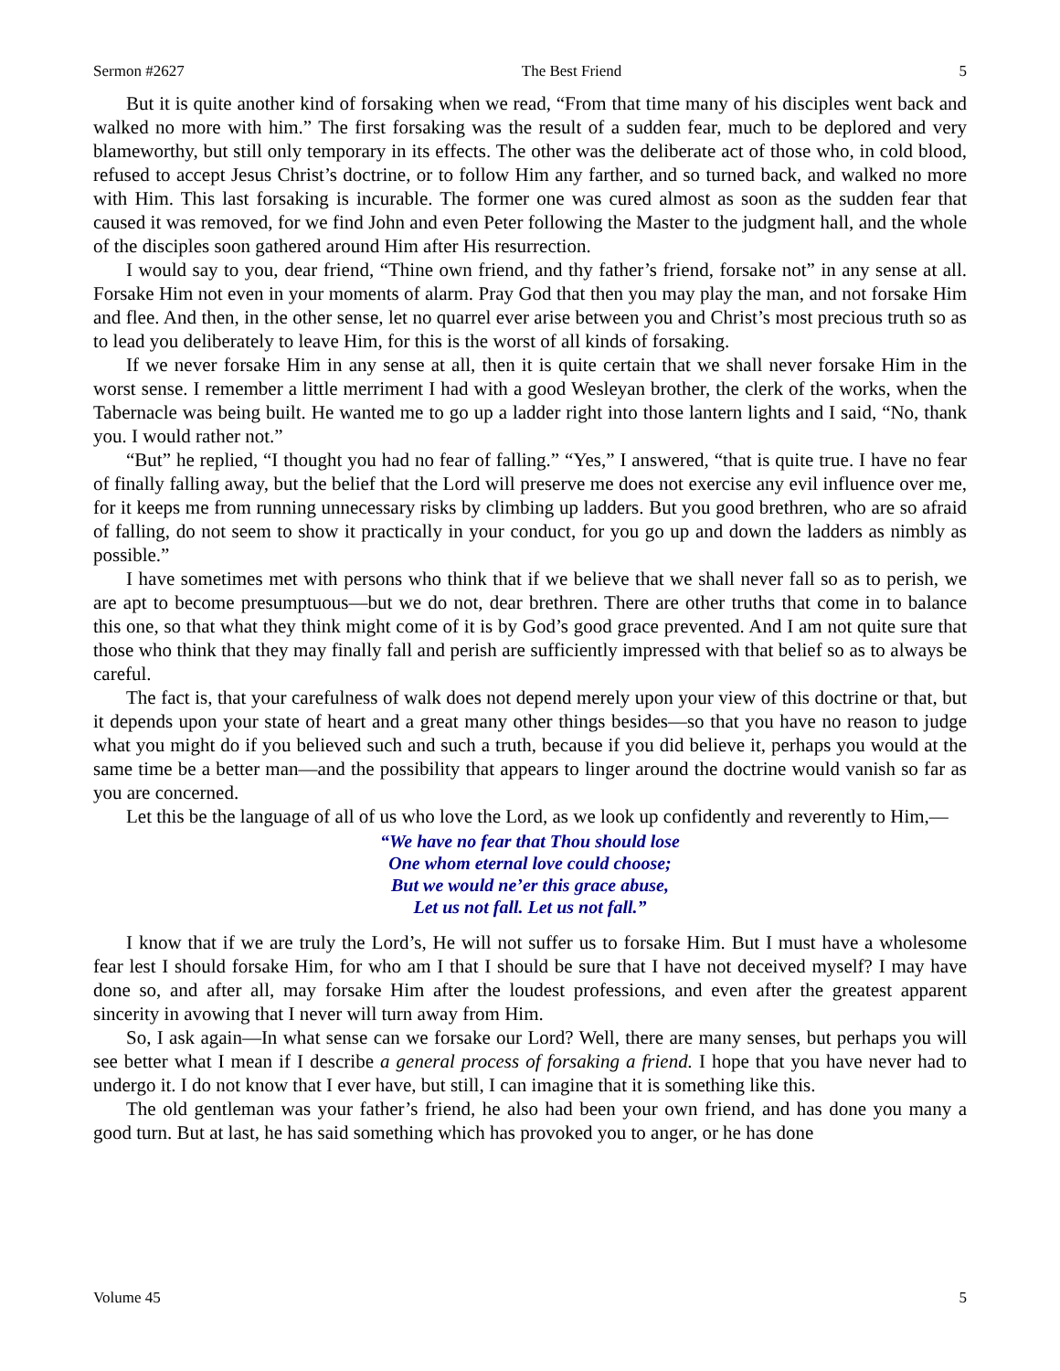Sermon #2627 The Best Friend 5
But it is quite another kind of forsaking when we read, “From that time many of his disciples went back and walked no more with him.” The first forsaking was the result of a sudden fear, much to be deplored and very blameworthy, but still only temporary in its effects. The other was the deliberate act of those who, in cold blood, refused to accept Jesus Christ’s doctrine, or to follow Him any farther, and so turned back, and walked no more with Him. This last forsaking is incurable. The former one was cured almost as soon as the sudden fear that caused it was removed, for we find John and even Peter following the Master to the judgment hall, and the whole of the disciples soon gathered around Him after His resurrection.
I would say to you, dear friend, “Thine own friend, and thy father’s friend, forsake not” in any sense at all. Forsake Him not even in your moments of alarm. Pray God that then you may play the man, and not forsake Him and flee. And then, in the other sense, let no quarrel ever arise between you and Christ’s most precious truth so as to lead you deliberately to leave Him, for this is the worst of all kinds of forsaking.
If we never forsake Him in any sense at all, then it is quite certain that we shall never forsake Him in the worst sense. I remember a little merriment I had with a good Wesleyan brother, the clerk of the works, when the Tabernacle was being built. He wanted me to go up a ladder right into those lantern lights and I said, “No, thank you. I would rather not.”
“But” he replied, “I thought you had no fear of falling.” “Yes,” I answered, “that is quite true. I have no fear of finally falling away, but the belief that the Lord will preserve me does not exercise any evil influence over me, for it keeps me from running unnecessary risks by climbing up ladders. But you good brethren, who are so afraid of falling, do not seem to show it practically in your conduct, for you go up and down the ladders as nimbly as possible.”
I have sometimes met with persons who think that if we believe that we shall never fall so as to perish, we are apt to become presumptuous—but we do not, dear brethren. There are other truths that come in to balance this one, so that what they think might come of it is by God’s good grace prevented. And I am not quite sure that those who think that they may finally fall and perish are sufficiently impressed with that belief so as to always be careful.
The fact is, that your carefulness of walk does not depend merely upon your view of this doctrine or that, but it depends upon your state of heart and a great many other things besides—so that you have no reason to judge what you might do if you believed such and such a truth, because if you did believe it, perhaps you would at the same time be a better man—and the possibility that appears to linger around the doctrine would vanish so far as you are concerned.
Let this be the language of all of us who love the Lord, as we look up confidently and reverently to Him,—
“We have no fear that Thou should lose
One whom eternal love could choose;
But we would ne’er this grace abuse,
Let us not fall. Let us not fall.”
I know that if we are truly the Lord’s, He will not suffer us to forsake Him. But I must have a wholesome fear lest I should forsake Him, for who am I that I should be sure that I have not deceived myself? I may have done so, and after all, may forsake Him after the loudest professions, and even after the greatest apparent sincerity in avowing that I never will turn away from Him.
So, I ask again—In what sense can we forsake our Lord? Well, there are many senses, but perhaps you will see better what I mean if I describe a general process of forsaking a friend. I hope that you have never had to undergo it. I do not know that I ever have, but still, I can imagine that it is something like this.
The old gentleman was your father’s friend, he also had been your own friend, and has done you many a good turn. But at last, he has said something which has provoked you to anger, or he has done
Volume 45 5